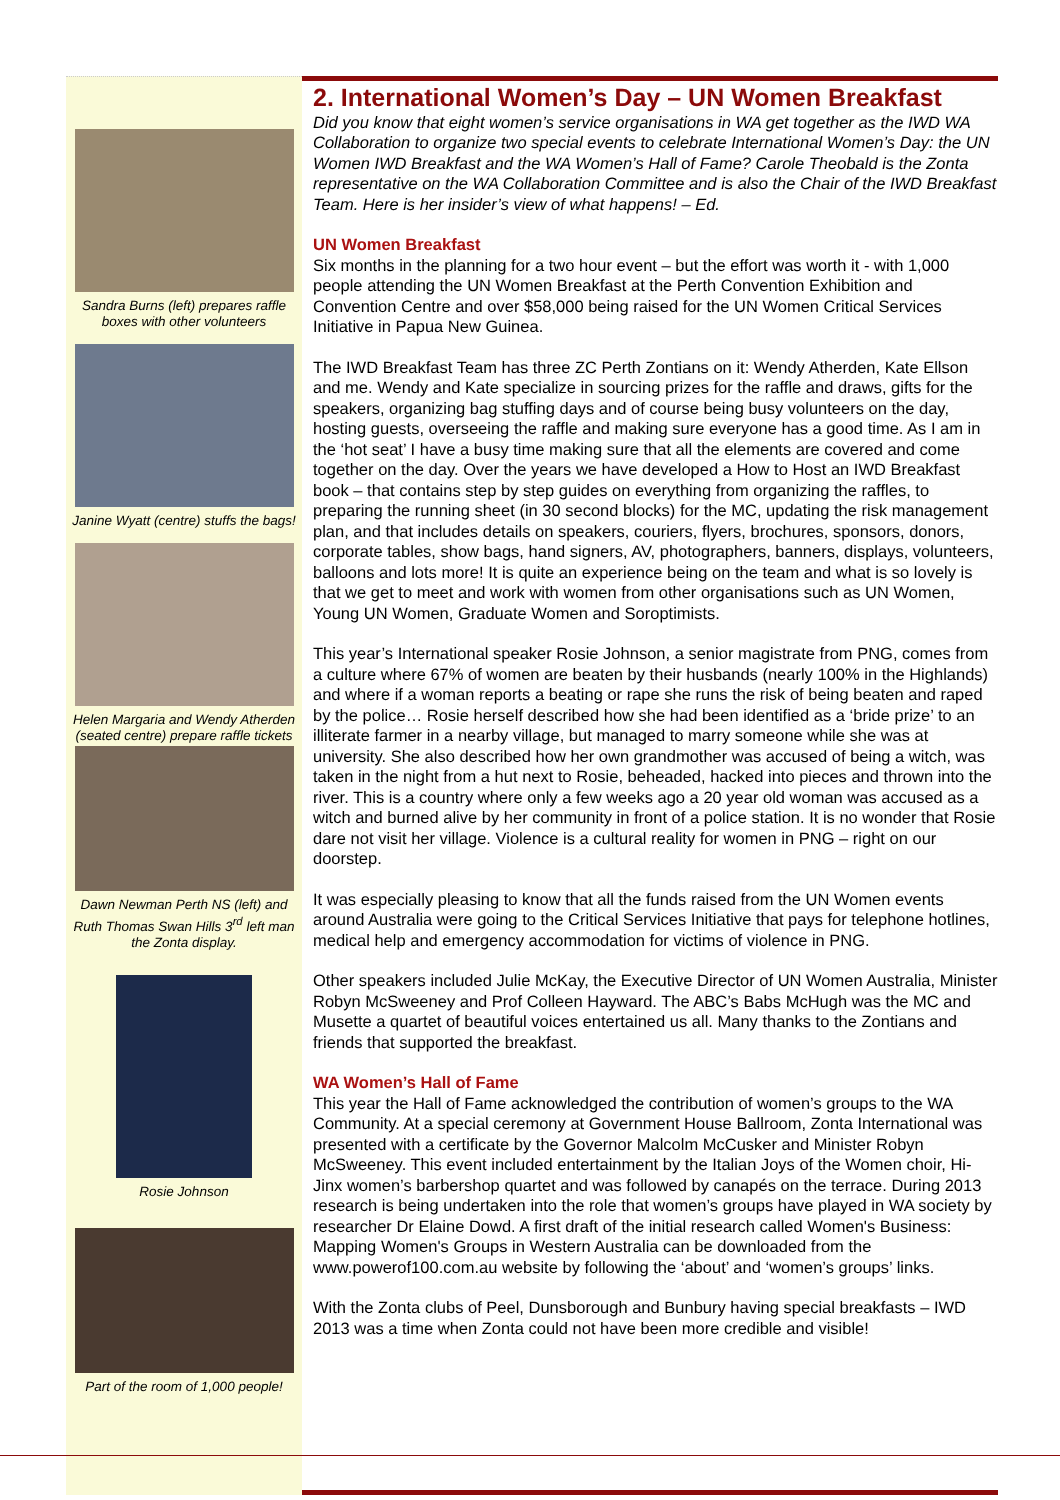Sandra Burns (left) prepares raffle boxes with other volunteers
Janine Wyatt (centre) stuffs the bags!
Helen Margaria and Wendy Atherden (seated centre) prepare raffle tickets
Dawn Newman Perth NS (left) and Ruth Thomas Swan Hills 3<sup>rd</sup> left man the Zonta display.
Rosie Johnson
Part of the room of 1,000 people!
2. International Women’s Day – UN Women Breakfast
Did you know that eight women’s service organisations in WA get together as the IWD WA Collaboration to organize two special events to celebrate International Women’s Day: the UN Women IWD Breakfast and the WA Women’s Hall of Fame? Carole Theobald is the Zonta representative on the WA Collaboration Committee and is also the Chair of the IWD Breakfast Team. Here is her insider’s view of what happens! – Ed.
UN Women Breakfast
Six months in the planning for a two hour event – but the effort was worth it - with 1,000 people attending the UN Women Breakfast at the Perth Convention Exhibition and Convention Centre and over $58,000 being raised for the UN Women Critical Services Initiative in Papua New Guinea.
The IWD Breakfast Team has three ZC Perth Zontians on it: Wendy Atherden, Kate Ellson and me. Wendy and Kate specialize in sourcing prizes for the raffle and draws, gifts for the speakers, organizing bag stuffing days and of course being busy volunteers on the day, hosting guests, overseeing the raffle and making sure everyone has a good time. As I am in the ‘hot seat’ I have a busy time making sure that all the elements are covered and come together on the day. Over the years we have developed a How to Host an IWD Breakfast book – that contains step by step guides on everything from organizing the raffles, to preparing the running sheet (in 30 second blocks) for the MC, updating the risk management plan, and that includes details on speakers, couriers, flyers, brochures, sponsors, donors, corporate tables, show bags, hand signers, AV, photographers, banners, displays, volunteers, balloons and lots more! It is quite an experience being on the team and what is so lovely is that we get to meet and work with women from other organisations such as UN Women, Young UN Women, Graduate Women and Soroptimists.
This year’s International speaker Rosie Johnson, a senior magistrate from PNG, comes from a culture where 67% of women are beaten by their husbands (nearly 100% in the Highlands) and where if a woman reports a beating or rape she runs the risk of being beaten and raped by the police… Rosie herself described how she had been identified as a ‘bride prize’ to an illiterate farmer in a nearby village, but managed to marry someone while she was at university. She also described how her own grandmother was accused of being a witch, was taken in the night from a hut next to Rosie, beheaded, hacked into pieces and thrown into the river. This is a country where only a few weeks ago a 20 year old woman was accused as a witch and burned alive by her community in front of a police station. It is no wonder that Rosie dare not visit her village. Violence is a cultural reality for women in PNG – right on our doorstep.
It was especially pleasing to know that all the funds raised from the UN Women events around Australia were going to the Critical Services Initiative that pays for telephone hotlines, medical help and emergency accommodation for victims of violence in PNG.
Other speakers included Julie McKay, the Executive Director of UN Women Australia, Minister Robyn McSweeney and Prof Colleen Hayward. The ABC’s Babs McHugh was the MC and Musette a quartet of beautiful voices entertained us all. Many thanks to the Zontians and friends that supported the breakfast.
WA Women’s Hall of Fame
This year the Hall of Fame acknowledged the contribution of women’s groups to the WA Community. At a special ceremony at Government House Ballroom, Zonta International was presented with a certificate by the Governor Malcolm McCusker and Minister Robyn McSweeney. This event included entertainment by the Italian Joys of the Women choir, Hi-Jinx women’s barbershop quartet and was followed by canapés on the terrace. During 2013 research is being undertaken into the role that women’s groups have played in WA society by researcher Dr Elaine Dowd. A first draft of the initial research called Women's Business: Mapping Women's Groups in Western Australia can be downloaded from the www.powerof100.com.au website by following the ‘about’ and ‘women’s groups’ links.
With the Zonta clubs of Peel, Dunsborough and Bunbury having special breakfasts – IWD 2013 was a time when Zonta could not have been more credible and visible!